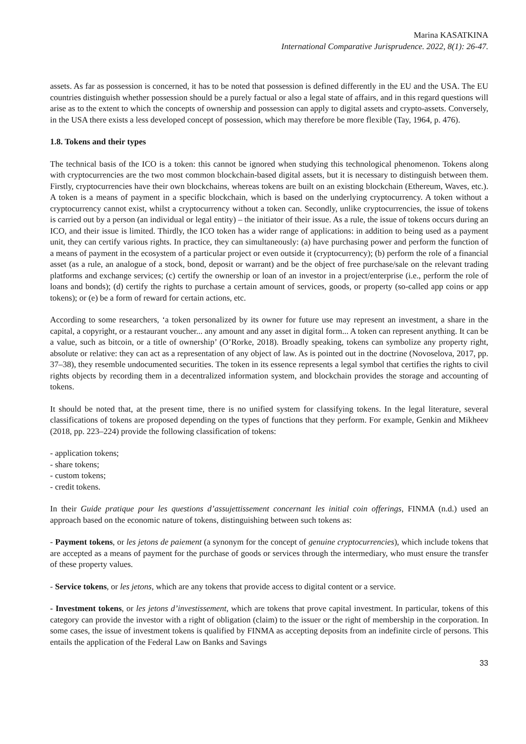Marina KASATKINA
International Comparative Jurisprudence. 2022, 8(1): 26-47.
assets. As far as possession is concerned, it has to be noted that possession is defined differently in the EU and the USA. The EU countries distinguish whether possession should be a purely factual or also a legal state of affairs, and in this regard questions will arise as to the extent to which the concepts of ownership and possession can apply to digital assets and crypto-assets. Conversely, in the USA there exists a less developed concept of possession, which may therefore be more flexible (Tay, 1964, p. 476).
1.8. Tokens and their types
The technical basis of the ICO is a token: this cannot be ignored when studying this technological phenomenon. Tokens along with cryptocurrencies are the two most common blockchain-based digital assets, but it is necessary to distinguish between them. Firstly, cryptocurrencies have their own blockchains, whereas tokens are built on an existing blockchain (Ethereum, Waves, etc.). A token is a means of payment in a specific blockchain, which is based on the underlying cryptocurrency. A token without a cryptocurrency cannot exist, whilst a cryptocurrency without a token can. Secondly, unlike cryptocurrencies, the issue of tokens is carried out by a person (an individual or legal entity) – the initiator of their issue. As a rule, the issue of tokens occurs during an ICO, and their issue is limited. Thirdly, the ICO token has a wider range of applications: in addition to being used as a payment unit, they can certify various rights. In practice, they can simultaneously: (a) have purchasing power and perform the function of a means of payment in the ecosystem of a particular project or even outside it (cryptocurrency); (b) perform the role of a financial asset (as a rule, an analogue of a stock, bond, deposit or warrant) and be the object of free purchase/sale on the relevant trading platforms and exchange services; (c) certify the ownership or loan of an investor in a project/enterprise (i.e., perform the role of loans and bonds); (d) certify the rights to purchase a certain amount of services, goods, or property (so-called app coins or app tokens); or (e) be a form of reward for certain actions, etc.
According to some researchers, ‘a token personalized by its owner for future use may represent an investment, a share in the capital, a copyright, or a restaurant voucher... any amount and any asset in digital form... A token can represent anything. It can be a value, such as bitcoin, or a title of ownership’ (O’Rorke, 2018). Broadly speaking, tokens can symbolize any property right, absolute or relative: they can act as a representation of any object of law. As is pointed out in the doctrine (Novoselova, 2017, pp. 37–38), they resemble undocumented securities. The token in its essence represents a legal symbol that certifies the rights to civil rights objects by recording them in a decentralized information system, and blockchain provides the storage and accounting of tokens.
It should be noted that, at the present time, there is no unified system for classifying tokens. In the legal literature, several classifications of tokens are proposed depending on the types of functions that they perform. For example, Genkin and Mikheev (2018, pp. 223–224) provide the following classification of tokens:
- application tokens;
- share tokens;
- custom tokens;
- credit tokens.
In their Guide pratique pour les questions d’assujettissement concernant les initial coin offerings, FINMA (n.d.) used an approach based on the economic nature of tokens, distinguishing between such tokens as:
- Payment tokens, or les jetons de paiement (a synonym for the concept of genuine cryptocurrencies), which include tokens that are accepted as a means of payment for the purchase of goods or services through the intermediary, who must ensure the transfer of these property values.
- Service tokens, or les jetons, which are any tokens that provide access to digital content or a service.
- Investment tokens, or les jetons d’investissement, which are tokens that prove capital investment. In particular, tokens of this category can provide the investor with a right of obligation (claim) to the issuer or the right of membership in the corporation. In some cases, the issue of investment tokens is qualified by FINMA as accepting deposits from an indefinite circle of persons. This entails the application of the Federal Law on Banks and Savings
33